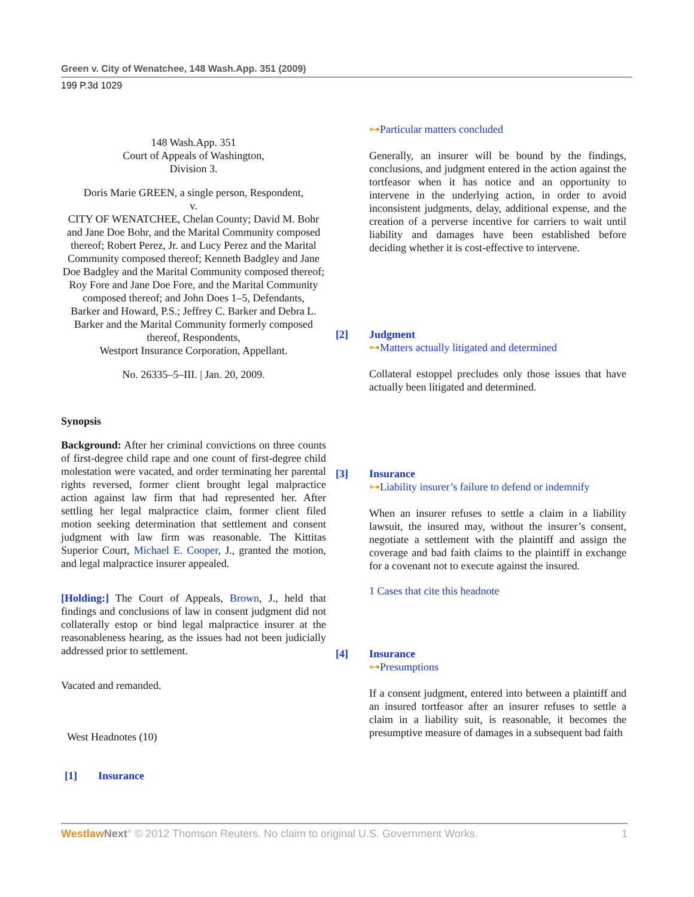Green v. City of Wenatchee, 148 Wash.App. 351 (2009)
199 P.3d 1029
148 Wash.App. 351
Court of Appeals of Washington,
Division 3.
Doris Marie GREEN, a single person, Respondent,
v.
CITY OF WENATCHEE, Chelan County; David M. Bohr and Jane Doe Bohr, and the Marital Community composed thereof; Robert Perez, Jr. and Lucy Perez and the Marital Community composed thereof; Kenneth Badgley and Jane Doe Badgley and the Marital Community composed thereof; Roy Fore and Jane Doe Fore, and the Marital Community composed thereof; and John Does 1–5, Defendants,
Barker and Howard, P.S.; Jeffrey C. Barker and Debra L. Barker and the Marital Community formerly composed thereof, Respondents,
Westport Insurance Corporation, Appellant.
No. 26335–5–III. | Jan. 20, 2009.
Synopsis
Background: After her criminal convictions on three counts of first-degree child rape and one count of first-degree child molestation were vacated, and order terminating her parental rights reversed, former client brought legal malpractice action against law firm that had represented her. After settling her legal malpractice claim, former client filed motion seeking determination that settlement and consent judgment with law firm was reasonable. The Kittitas Superior Court, Michael E. Cooper, J., granted the motion, and legal malpractice insurer appealed.
[Holding:] The Court of Appeals, Brown, J., held that findings and conclusions of law in consent judgment did not collaterally estop or bind legal malpractice insurer at the reasonableness hearing, as the issues had not been judicially addressed prior to settlement.
Vacated and remanded.
West Headnotes (10)
[1] Insurance
⊶Particular matters concluded
Generally, an insurer will be bound by the findings, conclusions, and judgment entered in the action against the tortfeasor when it has notice and an opportunity to intervene in the underlying action, in order to avoid inconsistent judgments, delay, additional expense, and the creation of a perverse incentive for carriers to wait until liability and damages have been established before deciding whether it is cost-effective to intervene.
[2] Judgment
⊶Matters actually litigated and determined
Collateral estoppel precludes only those issues that have actually been litigated and determined.
[3] Insurance
⊶Liability insurer’s failure to defend or indemnify
When an insurer refuses to settle a claim in a liability lawsuit, the insured may, without the insurer’s consent, negotiate a settlement with the plaintiff and assign the coverage and bad faith claims to the plaintiff in exchange for a covenant not to execute against the insured.
1 Cases that cite this headnote
[4] Insurance
⊶Presumptions
If a consent judgment, entered into between a plaintiff and an insured tortfeasor after an insurer refuses to settle a claim in a liability suit, is reasonable, it becomes the presumptive measure of damages in a subsequent bad faith
Westlaw Next° © 2012 Thomson Reuters. No claim to original U.S. Government Works. 1